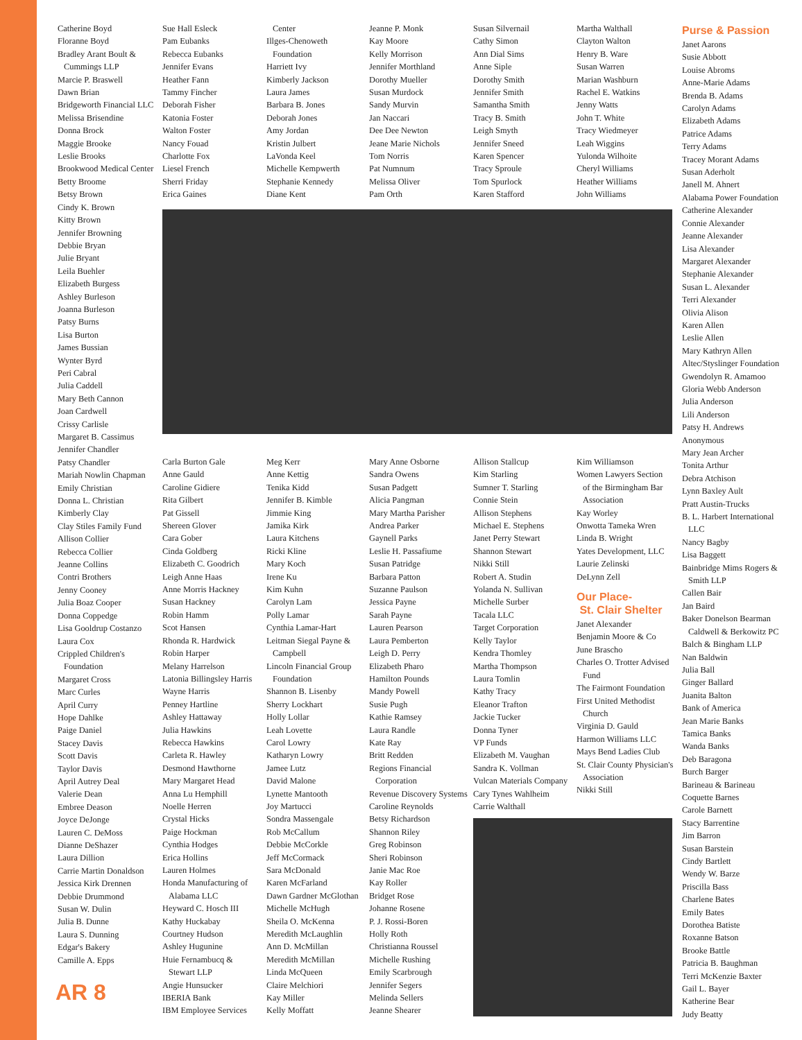Catherine Boyd
Floranne Boyd
Bradley Arant Boult &
Cummings LLP
Marcie P. Braswell
Dawn Brian
Bridgeworth Financial LLC
Melissa Brisendine
Donna Brock
Maggie Brooke
Leslie Brooks
Brookwood Medical Center
Betty Broome
Betsy Brown
Cindy K. Brown
Kitty Brown
Jennifer Browning
Debbie Bryan
Julie Bryant
Leila Buehler
Elizabeth Burgess
Ashley Burleson
Joanna Burleson
Patsy Burns
Lisa Burton
James Bussian
Wynter Byrd
Peri Cabral
Julia Caddell
Mary Beth Cannon
Joan Cardwell
Crissy Carlisle
Margaret B. Cassimus
Jennifer Chandler
Patsy Chandler
Mariah Nowlin Chapman
Emily Christian
Donna L. Christian
Kimberly Clay
Clay Stiles Family Fund
Allison Collier
Rebecca Collier
Jeanne Collins
Contri Brothers
Jenny Cooney
Julia Boaz Cooper
Donna Coppedge
Lisa Gooldrup Costanzo
Laura Cox
Crippled Children's
Foundation
Margaret Cross
Marc Curles
April Curry
Hope Dahlke
Paige Daniel
Stacey Davis
Scott Davis
Taylor Davis
April Autrey Deal
Valerie Dean
Embree Deason
Joyce DeJonge
Lauren C. DeMoss
Dianne DeShazer
Laura Dillion
Carrie Martin Donaldson
Jessica Kirk Drennen
Debbie Drummond
Susan W. Dulin
Julia B. Dunne
Laura S. Dunning
Edgar's Bakery
Camille A. Epps
Sue Hall Esleck
Pam Eubanks
Rebecca Eubanks
Jennifer Evans
Heather Fann
Tammy Fincher
Deborah Fisher
Katonia Foster
Walton Foster
Nancy Fouad
Charlotte Fox
Liesel French
Sherri Friday
Erica Gaines
Center
Illges-Chenoweth
Foundation
Harriett Ivy
Kimberly Jackson
Laura James
Barbara B. Jones
Deborah Jones
Amy Jordan
Kristin Julbert
LaVonda Keel
Michelle Kempwerth
Stephanie Kennedy
Diane Kent
Jeanne P. Monk
Kay Moore
Kelly Morrison
Jennifer Morthland
Dorothy Mueller
Susan Murdock
Sandy Murvin
Jan Naccari
Dee Dee Newton
Jeane Marie Nichols
Tom Norris
Pat Numnum
Melissa Oliver
Pam Orth
Susan Silvernail
Cathy Simon
Ann Dial Sims
Anne Siple
Dorothy Smith
Jennifer Smith
Samantha Smith
Tracy B. Smith
Leigh Smyth
Jennifer Sneed
Karen Spencer
Tracy Sproule
Tom Spurlock
Karen Stafford
Martha Walthall
Clayton Walton
Henry B. Ware
Susan Warren
Marian Washburn
Rachel E. Watkins
Jenny Watts
John T. White
Tracy Wiedmeyer
Leah Wiggins
Yulonda Wilhoite
Cheryl Williams
Heather Williams
John Williams
Carla Burton Gale
Anne Gauld
Caroline Gidiere
Rita Gilbert
Pat Gissell
Shereen Glover
Cara Gober
Cinda Goldberg
Elizabeth C. Goodrich
Leigh Anne Haas
Anne Morris Hackney
Susan Hackney
Robin Hamm
Scot Hansen
Rhonda R. Hardwick
Robin Harper
Melany Harrelson
Latonia Billingsley Harris
Wayne Harris
Penney Hartline
Ashley Hattaway
Julia Hawkins
Rebecca Hawkins
Carleta R. Hawley
Desmond Hawthorne
Mary Margaret Head
Anna Lu Hemphill
Noelle Herren
Crystal Hicks
Paige Hockman
Cynthia Hodges
Erica Hollins
Lauren Holmes
Honda Manufacturing of
Alabama LLC
Heyward C. Hosch III
Kathy Huckabay
Courtney Hudson
Ashley Hugunine
Huie Fernambucq &
Stewart LLP
Angie Hunsucker
IBERIA Bank
IBM Employee Services
Meg Kerr
Anne Kettig
Tenika Kidd
Jennifer B. Kimble
Jimmie King
Jamika Kirk
Laura Kitchens
Ricki Kline
Mary Koch
Irene Ku
Kim Kuhn
Carolyn Lam
Polly Lamar
Cynthia Lamar-Hart
Leitman Siegal Payne &
Campbell
Lincoln Financial Group
Foundation
Shannon B. Lisenby
Sherry Lockhart
Holly Lollar
Leah Lovette
Carol Lowry
Katharyn Lowry
Jamee Lutz
David Malone
Lynette Mantooth
Joy Martucci
Sondra Massengale
Rob McCallum
Debbie McCorkle
Jeff McCormack
Sara McDonald
Karen McFarland
Dawn Gardner McGlothan
Michelle McHugh
Sheila O. McKenna
Meredith McLaughlin
Ann D. McMillan
Meredith McMillan
Linda McQueen
Claire Melchiori
Kay Miller
Kelly Moffatt
Mary Anne Osborne
Sandra Owens
Susan Padgett
Alicia Pangman
Mary Martha Parisher
Andrea Parker
Gaynell Parks
Leslie H. Passafiume
Susan Patridge
Barbara Patton
Suzanne Paulson
Jessica Payne
Sarah Payne
Lauren Pearson
Laura Pemberton
Leigh D. Perry
Elizabeth Pharo
Hamilton Pounds
Mandy Powell
Susie Pugh
Kathie Ramsey
Laura Randle
Kate Ray
Britt Redden
Regions Financial
Corporation
Revenue Discovery Systems
Caroline Reynolds
Betsy Richardson
Shannon Riley
Greg Robinson
Sheri Robinson
Janie Mac Roe
Kay Roller
Bridget Rose
Johanne Rosene
P. J. Rossi-Boren
Holly Roth
Christianna Roussel
Michelle Rushing
Emily Scarbrough
Jennifer Segers
Melinda Sellers
Jeanne Shearer
Allison Stallcup
Kim Starling
Sumner T. Starling
Connie Stein
Allison Stephens
Michael E. Stephens
Janet Perry Stewart
Shannon Stewart
Nikki Still
Robert A. Studin
Yolanda N. Sullivan
Michelle Surber
Tacala LLC
Target Corporation
Kelly Taylor
Kendra Thomley
Martha Thompson
Laura Tomlin
Kathy Tracy
Eleanor Trafton
Jackie Tucker
Donna Tyner
VP Funds
Elizabeth M. Vaughan
Sandra K. Vollman
Vulcan Materials Company
Cary Tynes Wahlheim
Carrie Walthall
Kim Williamson
Women Lawyers Section
of the Birmingham Bar Association
Kay Worley
Onwotta Tameka Wren
Linda B. Wright
Yates Development, LLC
Laurie Zelinski
DeLynn Zell
Our Place-
St. Clair Shelter
Janet Alexander
Benjamin Moore & Co
June Brascho
Charles O. Trotter Advised
Fund
The Fairmont Foundation
First United Methodist
Church
Virginia D. Gauld
Harmon Williams LLC
Mays Bend Ladies Club
St. Clair County Physician's
Association
Nikki Still
Purse & Passion
Janet Aarons
Susie Abbott
Louise Abroms
Anne-Marie Adams
Brenda B. Adams
Carolyn Adams
Elizabeth Adams
Patrice Adams
Terry Adams
Tracey Morant Adams
Susan Aderholt
Janell M. Ahnert
Alabama Power Foundation
Catherine Alexander
Connie Alexander
Jeanne Alexander
Lisa Alexander
Margaret Alexander
Stephanie Alexander
Susan L. Alexander
Terri Alexander
Olivia Alison
Karen Allen
Leslie Allen
Mary Kathryn Allen
Altec/Styslinger Foundation
Gwendolyn R. Amamoo
Gloria Webb Anderson
Julia Anderson
Lili Anderson
Patsy H. Andrews
Anonymous
Mary Jean Archer
Tonita Arthur
Debra Atchison
Lynn Baxley Ault
Pratt Austin-Trucks
B. L. Harbert International
LLC
Nancy Bagby
Lisa Baggett
Bainbridge Mims Rogers &
Smith LLP
Callen Bair
Jan Baird
Baker Donelson Bearman
Caldwell & Berkowitz PC
Balch & Bingham LLP
Nan Baldwin
Julia Ball
Ginger Ballard
Juanita Balton
Bank of America
Jean Marie Banks
Tamica Banks
Wanda Banks
Deb Baragona
Burch Barger
Barineau & Barineau
Coquette Barnes
Carole Barnett
Stacy Barrentine
Jim Barron
Susan Barstein
Cindy Bartlett
Wendy W. Barze
Priscilla Bass
Charlene Bates
Emily Bates
Dorothea Batiste
Roxanne Batson
Brooke Battle
Patricia B. Baughman
Terri McKenzie Baxter
Gail L. Bayer
Katherine Bear
Judy Beatty
AR 8